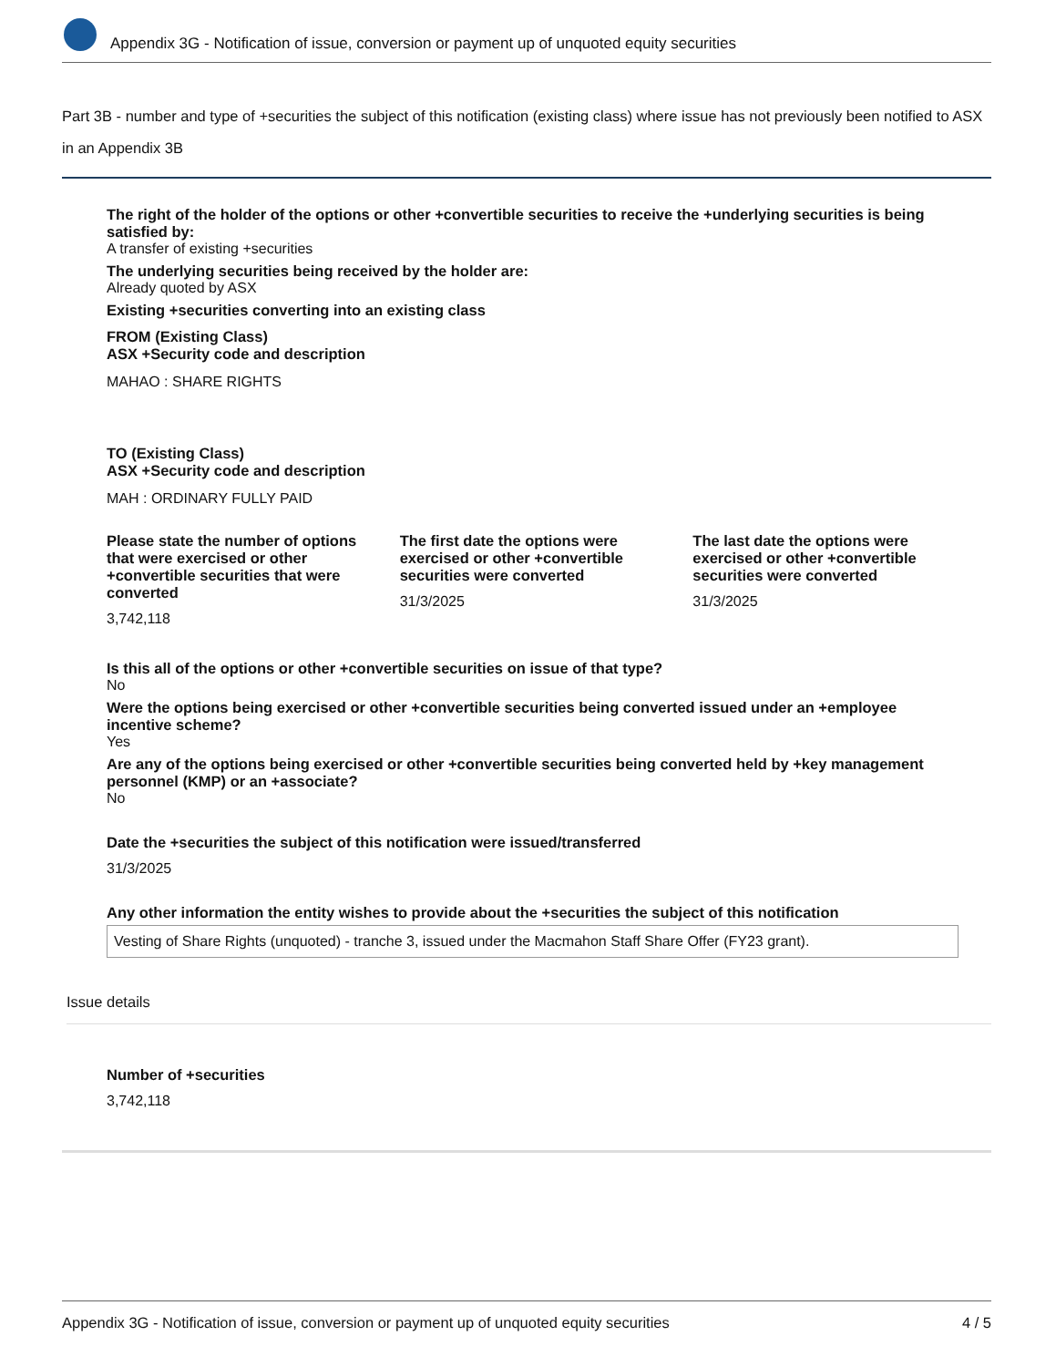Appendix 3G - Notification of issue, conversion or payment up of unquoted equity securities
Part 3B - number and type of +securities the subject of this notification (existing class) where issue has not previously been notified to ASX in an Appendix 3B
The right of the holder of the options or other +convertible securities to receive the +underlying securities is being satisfied by:
A transfer of existing +securities
The underlying securities being received by the holder are:
Already quoted by ASX
Existing +securities converting into an existing class
FROM (Existing Class)
ASX +Security code and description
MAHAO : SHARE RIGHTS
TO (Existing Class)
ASX +Security code and description
MAH : ORDINARY FULLY PAID
Please state the number of options that were exercised or other +convertible securities that were converted
3,742,118
The first date the options were exercised or other +convertible securities were converted
31/3/2025
The last date the options were exercised or other +convertible securities were converted
31/3/2025
Is this all of the options or other +convertible securities on issue of that type?
No
Were the options being exercised or other +convertible securities being converted issued under an +employee incentive scheme?
Yes
Are any of the options being exercised or other +convertible securities being converted held by +key management personnel (KMP) or an +associate?
No
Date the +securities the subject of this notification were issued/transferred
31/3/2025
Any other information the entity wishes to provide about the +securities the subject of this notification
Vesting of Share Rights (unquoted) - tranche 3, issued under the Macmahon Staff Share Offer (FY23 grant).
Issue details
Number of +securities
3,742,118
Appendix 3G - Notification of issue, conversion or payment up of unquoted equity securities 4 / 5